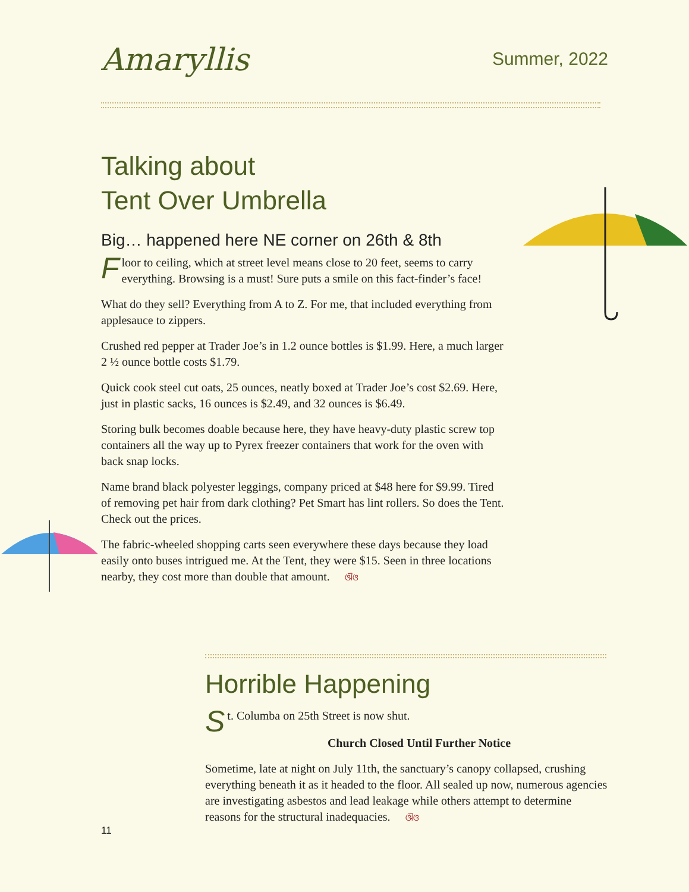Amaryllis
Summer, 2022
Talking about
Tent Over Umbrella
Big… happened here NE corner on 26th & 8th
Floor to ceiling, which at street level means close to 20 feet, seems to carry everything. Browsing is a must! Sure puts a smile on this fact-finder’s face!
What do they sell? Everything from A to Z. For me, that included everything from applesauce to zippers.
Crushed red pepper at Trader Joe’s in 1.2 ounce bottles is $1.99. Here, a much larger 2 ½ ounce bottle costs $1.79.
Quick cook steel cut oats, 25 ounces, neatly boxed at Trader Joe’s cost $2.69. Here, just in plastic sacks, 16 ounces is $2.49, and 32 ounces is $6.49.
Storing bulk becomes doable because here, they have heavy-duty plastic screw top containers all the way up to Pyrex freezer containers that work for the oven with back snap locks.
Name brand black polyester leggings, company priced at $48 here for $9.99. Tired of removing pet hair from dark clothing? Pet Smart has lint rollers. So does the Tent. Check out the prices.
The fabric-wheeled shopping carts seen everywhere these days because they load easily onto buses intrigued me. At the Tent, they were $15. Seen in three locations nearby, they cost more than double that amount. ଔଓ
Horrible Happening
St. Columba on 25th Street is now shut.
Church Closed Until Further Notice
Sometime, late at night on July 11th, the sanctuary’s canopy collapsed, crushing everything beneath it as it headed to the floor. All sealed up now, numerous agencies are investigating asbestos and lead leakage while others attempt to determine reasons for the structural inadequacies. ଔଓ
11